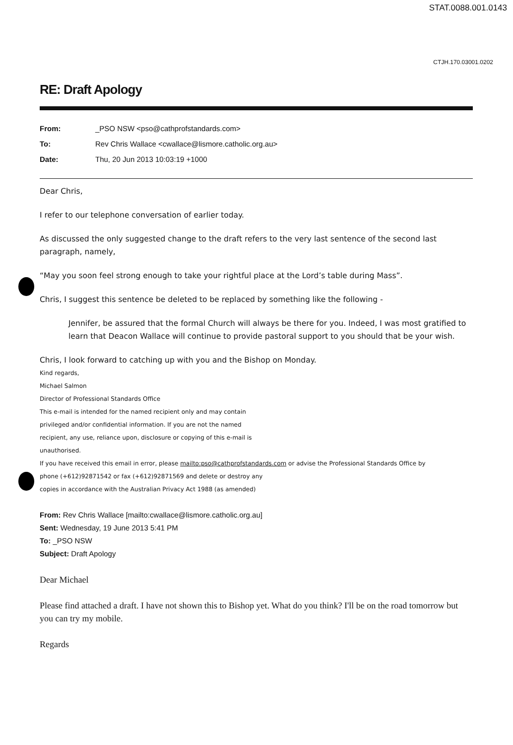STAT.0088.001.0143
CTJH.170.03001.0202
RE: Draft Apology
From: _PSO NSW <pso@cathprofstandards.com>
To: Rev Chris Wallace <cwallace@lismore.catholic.org.au>
Date: Thu, 20 Jun 2013 10:03:19 +1000
Dear Chris,
I refer to our telephone conversation of earlier today.
As discussed the only suggested change to the draft refers to the very last sentence of the second last paragraph, namely,
“May you soon feel strong enough to take your rightful place at the Lord’s table during Mass”.
Chris, I suggest this sentence be deleted to be replaced by something like the following -
Jennifer, be assured that the formal Church will always be there for you. Indeed, I was most gratified to learn that Deacon Wallace will continue to provide pastoral support to you should that be your wish.
Chris, I look forward to catching up with you and the Bishop on Monday.
Kind regards,
Michael Salmon
Director of Professional Standards Office
This e-mail is intended for the named recipient only and may contain
privileged and/or confidential information. If you are not the named
recipient, any use, reliance upon, disclosure or copying of this e-mail is
unauthorised.
If you have received this email in error, please mailto:pso@cathprofstandards.com or advise the Professional Standards Office by
phone (+612)92871542 or fax (+612)92871569 and delete or destroy any
copies in accordance with the Australian Privacy Act 1988 (as amended)
From: Rev Chris Wallace [mailto:cwallace@lismore.catholic.org.au]
Sent: Wednesday, 19 June 2013 5:41 PM
To: _PSO NSW
Subject: Draft Apology
Dear Michael
Please find attached a draft. I have not shown this to Bishop yet. What do you think? I'll be on the road tomorrow but you can try my mobile.
Regards